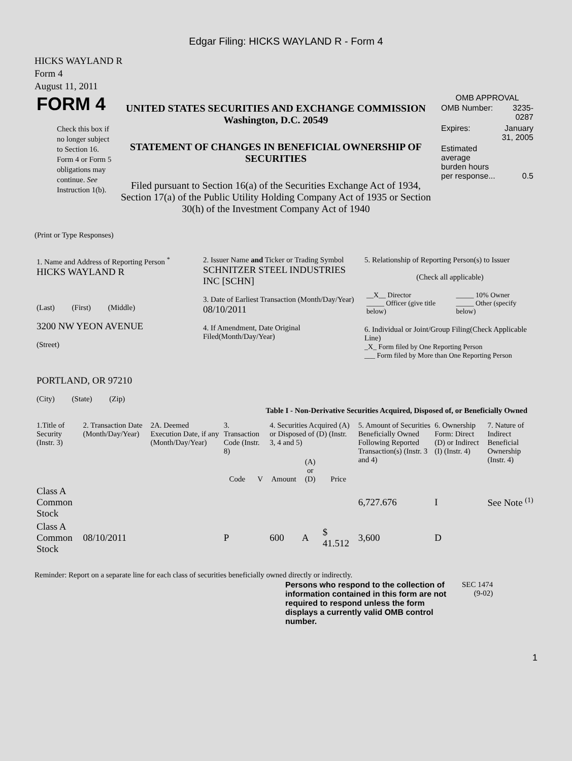Edgar Filing: HICKS WAYLAND R - Form 4
HICKS WAYLAND R
Form 4
August 11, 2011
| FORM 4 Check this box if no longer subject to Section 16. Form 4 or Form 5 obligations may continue. See Instruction 1(b). | UNITED STATES SECURITIES AND EXCHANGE COMMISSION Washington, D.C. 20549 STATEMENT OF CHANGES IN BENEFICIAL OWNERSHIP OF SECURITIES Filed pursuant to Section 16(a) of the Securities Exchange Act of 1934, Section 17(a) of the Public Utility Holding Company Act of 1935 or Section 30(h) of the Investment Company Act of 1940 | OMB APPROVAL / OMB Number: / 3235-0287 / / Expires: / January 31, 2005 / / Estimated average burden hours per response... / 0.5 / |
(Print or Type Responses)
| 1. Name and Address of Reporting Person <sup>*</sup> HICKS WAYLAND R (Last) (First) (Middle) 3200 NW YEON AVENUE (Street) PORTLAND, OR 97210 (City) (State) (Zip) | 2. Issuer Name and Ticker or Trading Symbol SCHNITZER STEEL INDUSTRIES INC [SCHN] 3. Date of Earliest Transaction (Month/Day/Year) 08/10/2011 4. If Amendment, Date Original Filed(Month/Day/Year) | 5. Relationship of Reporting Person(s) to Issuer (Check all applicable) / __X__ Director _____ Officer (give title below) / _____ 10% Owner _____ Other (specify below) / 6. Individual or Joint/Group Filing(Check Applicable Line) _X_ Form filed by One Reporting Person ___ Form filed by More than One Reporting Person |
Table I - Non-Derivative Securities Acquired, Disposed of, or Beneficially Owned
| 1.Title of Security (Instr. 3) | 2. Transaction Date (Month/Day/Year) | 2A. Deemed Execution Date, if any (Month/Day/Year) | 3. Transaction Code (Instr. 8) | | 4. Securities Acquired (A) or Disposed of (D) (Instr. 3, 4 and 5) | | | 5. Amount of Securities Beneficially Owned Following Reported Transaction(s) (Instr. 3 and 4) | 6. Ownership Form: Direct (D) or Indirect (I) (Instr. 4) | 7. Nature of Indirect Beneficial Ownership (Instr. 4) |
| --- | --- | --- | --- | --- | --- | --- | --- | --- | --- | --- |
| | | | Code | V | Amount | (A) or (D) | Price | | | |
| Class A Common Stock | | | | | | | | 6,727.676 | I | See Note <sup>(1)</sup> |
| Class A Common Stock | 08/10/2011 | | P | | 600 | A | $ 41.512 | 3,600 | D | |
Reminder: Report on a separate line for each class of securities beneficially owned directly or indirectly.
| Persons who respond to the collection of information contained in this form are not required to respond unless the form displays a currently valid OMB control number. | SEC 1474 (9-02) |
1